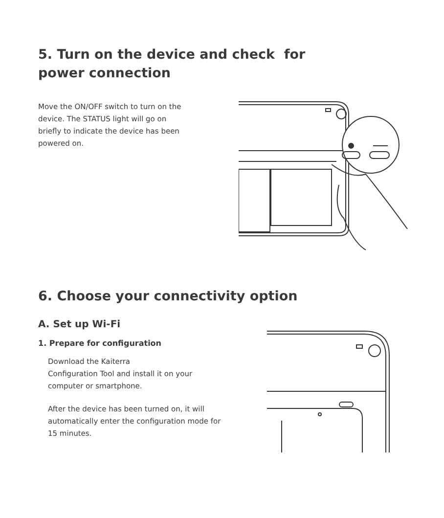5. Turn on the device and check for
power connection
Move the ON/OFF switch to turn on the device. The STATUS light will go on briefly to indicate the device has been powered on.
6. Choose your connectivity option
A. Set up Wi-Fi
1. Prepare for configuration
Download the Kaiterra
Configuration Tool and install it on your computer or smartphone.
After the device has been turned on, it will automatically enter the configuration mode for 15 minutes.